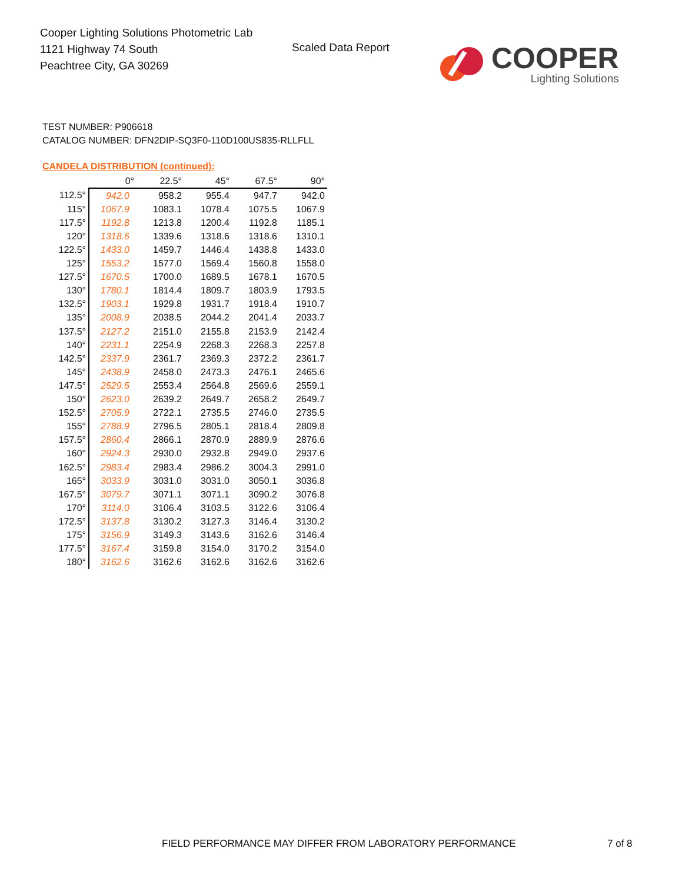Cooper Lighting Solutions Photometric Lab
1121 Highway 74 South
Peachtree City, GA 30269
Scaled Data Report
COOPER
Lighting Solutions
TEST NUMBER: P906618
CATALOG NUMBER: DFN2DIP-SQ3F0-110D100US835-RLLFLL
CANDELA DISTRIBUTION (continued):
| | 0° | 22.5° | 45° | 67.5° | 90° |
| --- | --- | --- | --- | --- | --- |
| 112.5° | 942.0 | 958.2 | 955.4 | 947.7 | 942.0 |
| 115° | 1067.9 | 1083.1 | 1078.4 | 1075.5 | 1067.9 |
| 117.5° | 1192.8 | 1213.8 | 1200.4 | 1192.8 | 1185.1 |
| 120° | 1318.6 | 1339.6 | 1318.6 | 1318.6 | 1310.1 |
| 122.5° | 1433.0 | 1459.7 | 1446.4 | 1438.8 | 1433.0 |
| 125° | 1553.2 | 1577.0 | 1569.4 | 1560.8 | 1558.0 |
| 127.5° | 1670.5 | 1700.0 | 1689.5 | 1678.1 | 1670.5 |
| 130° | 1780.1 | 1814.4 | 1809.7 | 1803.9 | 1793.5 |
| 132.5° | 1903.1 | 1929.8 | 1931.7 | 1918.4 | 1910.7 |
| 135° | 2008.9 | 2038.5 | 2044.2 | 2041.4 | 2033.7 |
| 137.5° | 2127.2 | 2151.0 | 2155.8 | 2153.9 | 2142.4 |
| 140° | 2231.1 | 2254.9 | 2268.3 | 2268.3 | 2257.8 |
| 142.5° | 2337.9 | 2361.7 | 2369.3 | 2372.2 | 2361.7 |
| 145° | 2438.9 | 2458.0 | 2473.3 | 2476.1 | 2465.6 |
| 147.5° | 2529.5 | 2553.4 | 2564.8 | 2569.6 | 2559.1 |
| 150° | 2623.0 | 2639.2 | 2649.7 | 2658.2 | 2649.7 |
| 152.5° | 2705.9 | 2722.1 | 2735.5 | 2746.0 | 2735.5 |
| 155° | 2788.9 | 2796.5 | 2805.1 | 2818.4 | 2809.8 |
| 157.5° | 2860.4 | 2866.1 | 2870.9 | 2889.9 | 2876.6 |
| 160° | 2924.3 | 2930.0 | 2932.8 | 2949.0 | 2937.6 |
| 162.5° | 2983.4 | 2983.4 | 2986.2 | 3004.3 | 2991.0 |
| 165° | 3033.9 | 3031.0 | 3031.0 | 3050.1 | 3036.8 |
| 167.5° | 3079.7 | 3071.1 | 3071.1 | 3090.2 | 3076.8 |
| 170° | 3114.0 | 3106.4 | 3103.5 | 3122.6 | 3106.4 |
| 172.5° | 3137.8 | 3130.2 | 3127.3 | 3146.4 | 3130.2 |
| 175° | 3156.9 | 3149.3 | 3143.6 | 3162.6 | 3146.4 |
| 177.5° | 3167.4 | 3159.8 | 3154.0 | 3170.2 | 3154.0 |
| 180° | 3162.6 | 3162.6 | 3162.6 | 3162.6 | 3162.6 |
FIELD PERFORMANCE MAY DIFFER FROM LABORATORY PERFORMANCE
7 of 8